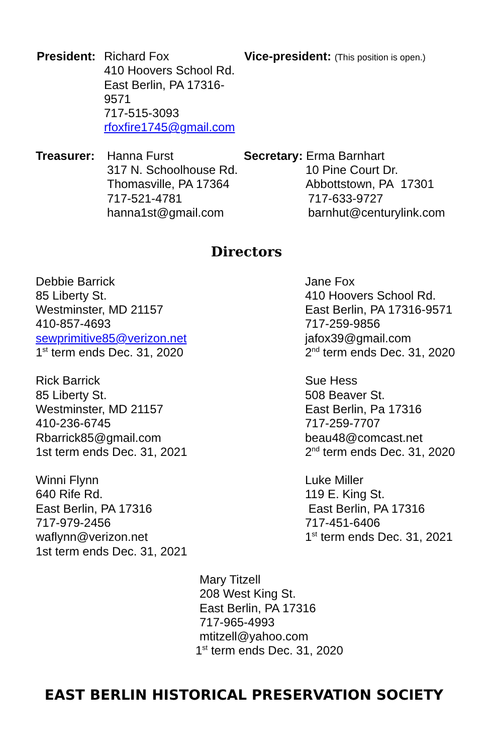President: Richard Fox
410 Hoovers School Rd.
East Berlin, PA 17316-9571
717-515-3093
rfoxfire1745@gmail.com
Vice-president: (This position is open.)
Treasurer: Hanna Furst
317 N. Schoolhouse Rd.
Thomasville, PA 17364
717-521-4781
hanna1st@gmail.com
Secretary: Erma Barnhart
10 Pine Court Dr.
Abbottstown, PA 17301
717-633-9727
barnhut@centurylink.com
Directors
Debbie Barrick
85 Liberty St.
Westminster, MD 21157
410-857-4693
sewprimitive85@verizon.net
1<sup>st</sup> term ends Dec. 31, 2020
Rick Barrick
85 Liberty St.
Westminster, MD 21157
410-236-6745
Rbarrick85@gmail.com
1st term ends Dec. 31, 2021
Winni Flynn
640 Rife Rd.
East Berlin, PA 17316
717-979-2456
waflynn@verizon.net
1st term ends Dec. 31, 2021
Jane Fox
410 Hoovers School Rd.
East Berlin, PA 17316-9571
717-259-9856
jafox39@gmail.com
2<sup>nd</sup> term ends Dec. 31, 2020
Sue Hess
508 Beaver St.
East Berlin, Pa 17316
717-259-7707
beau48@comcast.net
2<sup>nd</sup> term ends Dec. 31, 2020
Luke Miller
119 E. King St.
East Berlin, PA 17316
717-451-6406
1<sup>st</sup> term ends Dec. 31, 2021
Mary Titzell
208 West King St.
East Berlin, PA 17316
717-965-4993
mtitzell@yahoo.com
1<sup>st</sup> term ends Dec. 31, 2020
EAST BERLIN HISTORICAL PRESERVATION SOCIETY